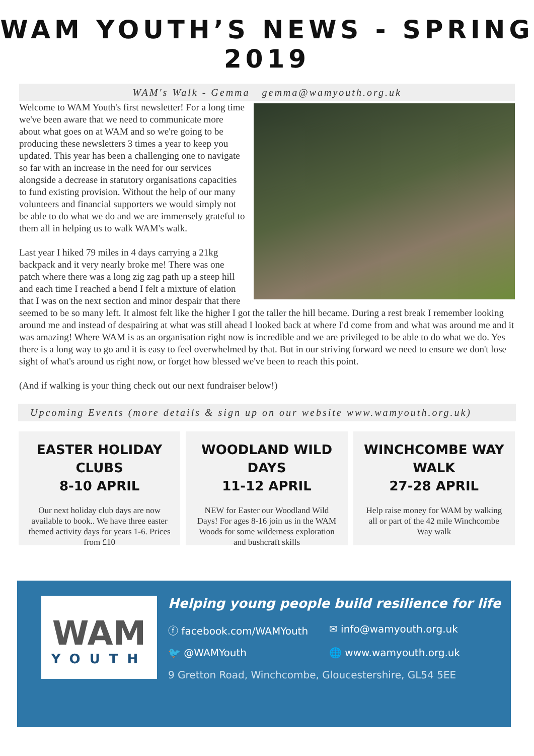WAM YOUTH’S NEWS - SPRING 2019
WAM's Walk - Gemma gemma@wamyouth.org.uk
Welcome to WAM Youth's first newsletter! For a long time we've been aware that we need to communicate more about what goes on at WAM and so we're going to be producing these newsletters 3 times a year to keep you updated. This year has been a challenging one to navigate so far with an increase in the need for our services alongside a decrease in statutory organisations capacities to fund existing provision. Without the help of our many volunteers and financial supporters we would simply not be able to do what we do and we are immensely grateful to them all in helping us to walk WAM's walk.
Last year I hiked 79 miles in 4 days carrying a 21kg backpack and it very nearly broke me! There was one patch where there was a long zig zag path up a steep hill and each time I reached a bend I felt a mixture of elation that I was on the next section and minor despair that there seemed to be so many left. It almost felt like the higher I got the taller the hill became. During a rest break I remember looking around me and instead of despairing at what was still ahead I looked back at where I'd come from and what was around me and it was amazing! Where WAM is as an organisation right now is incredible and we are privileged to be able to do what we do. Yes there is a long way to go and it is easy to feel overwhelmed by that. But in our striving forward we need to ensure we don't lose sight of what's around us right now, or forget how blessed we've been to reach this point.
(And if walking is your thing check out our next fundraiser below!)
Upcoming Events (more details & sign up on our website www.wamyouth.org.uk)
EASTER HOLIDAY CLUBS
8-10 APRIL
Our next holiday club days are now available to book.. We have three easter themed activity days for years 1-6. Prices from £10
WOODLAND WILD DAYS
11-12 APRIL
NEW for Easter our Woodland Wild Days! For ages 8-16 join us in the WAM Woods for some wilderness exploration and bushcraft skills
WINCHCOMBE WAY
WALK
27-28 APRIL
Help raise money for WAM by walking all or part of the 42 mile Winchcombe Way walk
WAM
YOUTH
Helping young people build resilience for life
ⓕ facebook.com/WAMYouth ✉ info@wamyouth.org.uk
🐦 @WAMYouth 🌐 www.wamyouth.org.uk
9 Gretton Road, Winchcombe, Gloucestershire, GL54 5EE